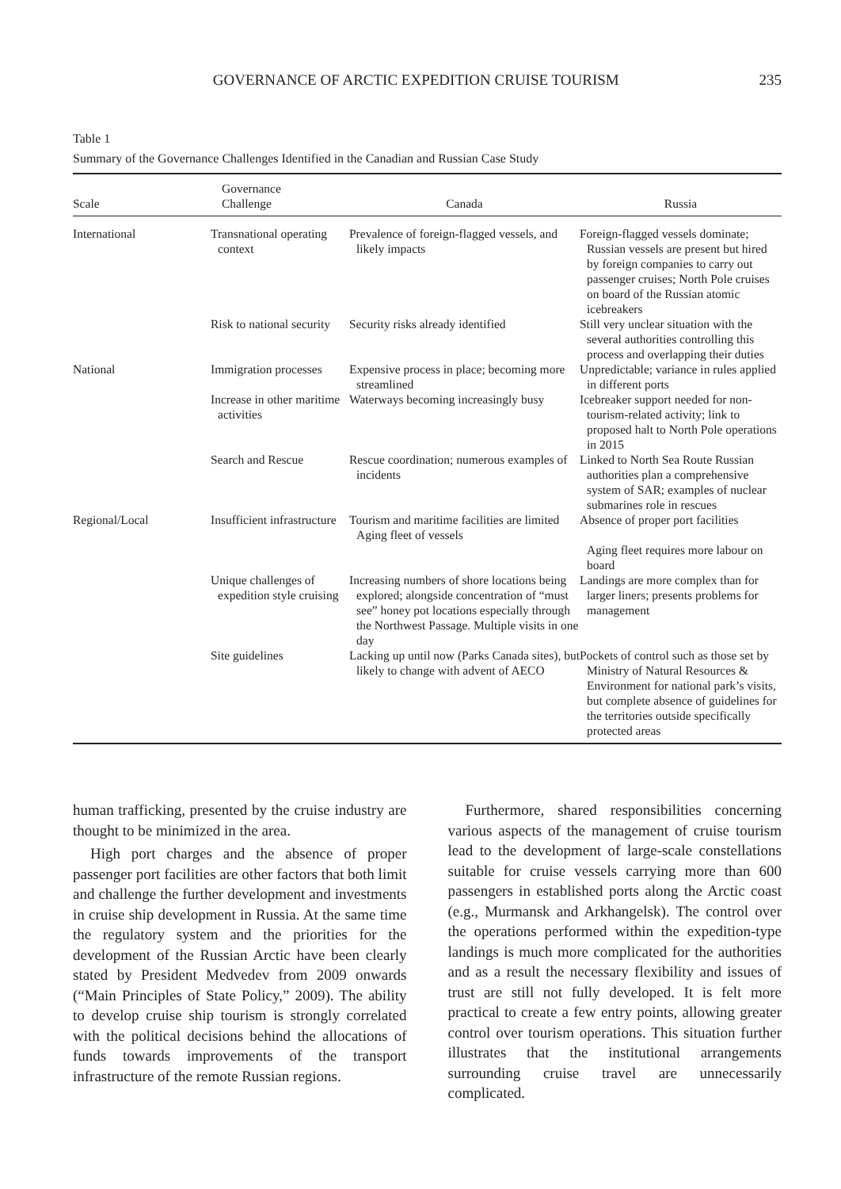GOVERNANCE OF ARCTIC EXPEDITION CRUISE TOURISM 235
Table 1
Summary of the Governance Challenges Identified in the Canadian and Russian Case Study
| Scale | Governance Challenge | Canada | Russia |
| --- | --- | --- | --- |
| International | Transnational operating context | Prevalence of foreign-flagged vessels, and likely impacts | Foreign-flagged vessels dominate; Russian vessels are present but hired by foreign companies to carry out passenger cruises; North Pole cruises on board of the Russian atomic icebreakers |
| | Risk to national security | Security risks already identified | Still very unclear situation with the several authorities controlling this process and overlapping their duties |
| National | Immigration processes | Expensive process in place; becoming more streamlined | Unpredictable; variance in rules applied in different ports |
| | Increase in other maritime activities | Waterways becoming increasingly busy | Icebreaker support needed for non-tourism-related activity; link to proposed halt to North Pole operations in 2015 |
| | Search and Rescue | Rescue coordination; numerous examples of incidents | Linked to North Sea Route Russian authorities plan a comprehensive system of SAR; examples of nuclear submarines role in rescues |
| Regional/Local | Insufficient infrastructure | Tourism and maritime facilities are limited Aging fleet of vessels | Absence of proper port facilities Aging fleet requires more labour on board |
| | Unique challenges of expedition style cruising | Increasing numbers of shore locations being explored; alongside concentration of “must see” honey pot locations especially through the Northwest Passage. Multiple visits in one day | Landings are more complex than for larger liners; presents problems for management |
| | Site guidelines | Lacking up until now (Parks Canada sites), but likely to change with advent of AECO | Pockets of control such as those set by Ministry of Natural Resources & Environment for national park’s visits, but complete absence of guidelines for the territories outside specifically protected areas |
human trafficking, presented by the cruise industry are thought to be minimized in the area.
High port charges and the absence of proper passenger port facilities are other factors that both limit and challenge the further development and investments in cruise ship development in Russia. At the same time the regulatory system and the priorities for the development of the Russian Arctic have been clearly stated by President Medvedev from 2009 onwards (“Main Principles of State Policy,” 2009). The ability to develop cruise ship tourism is strongly correlated with the political decisions behind the allocations of funds towards improvements of the transport infrastructure of the remote Russian regions.
Furthermore, shared responsibilities concerning various aspects of the management of cruise tourism lead to the development of large-scale constellations suitable for cruise vessels carrying more than 600 passengers in established ports along the Arctic coast (e.g., Murmansk and Arkhangelsk). The control over the operations performed within the expedition-type landings is much more complicated for the authorities and as a result the necessary flexibility and issues of trust are still not fully developed. It is felt more practical to create a few entry points, allowing greater control over tourism operations. This situation further illustrates that the institutional arrangements surrounding cruise travel are unnecessarily complicated.